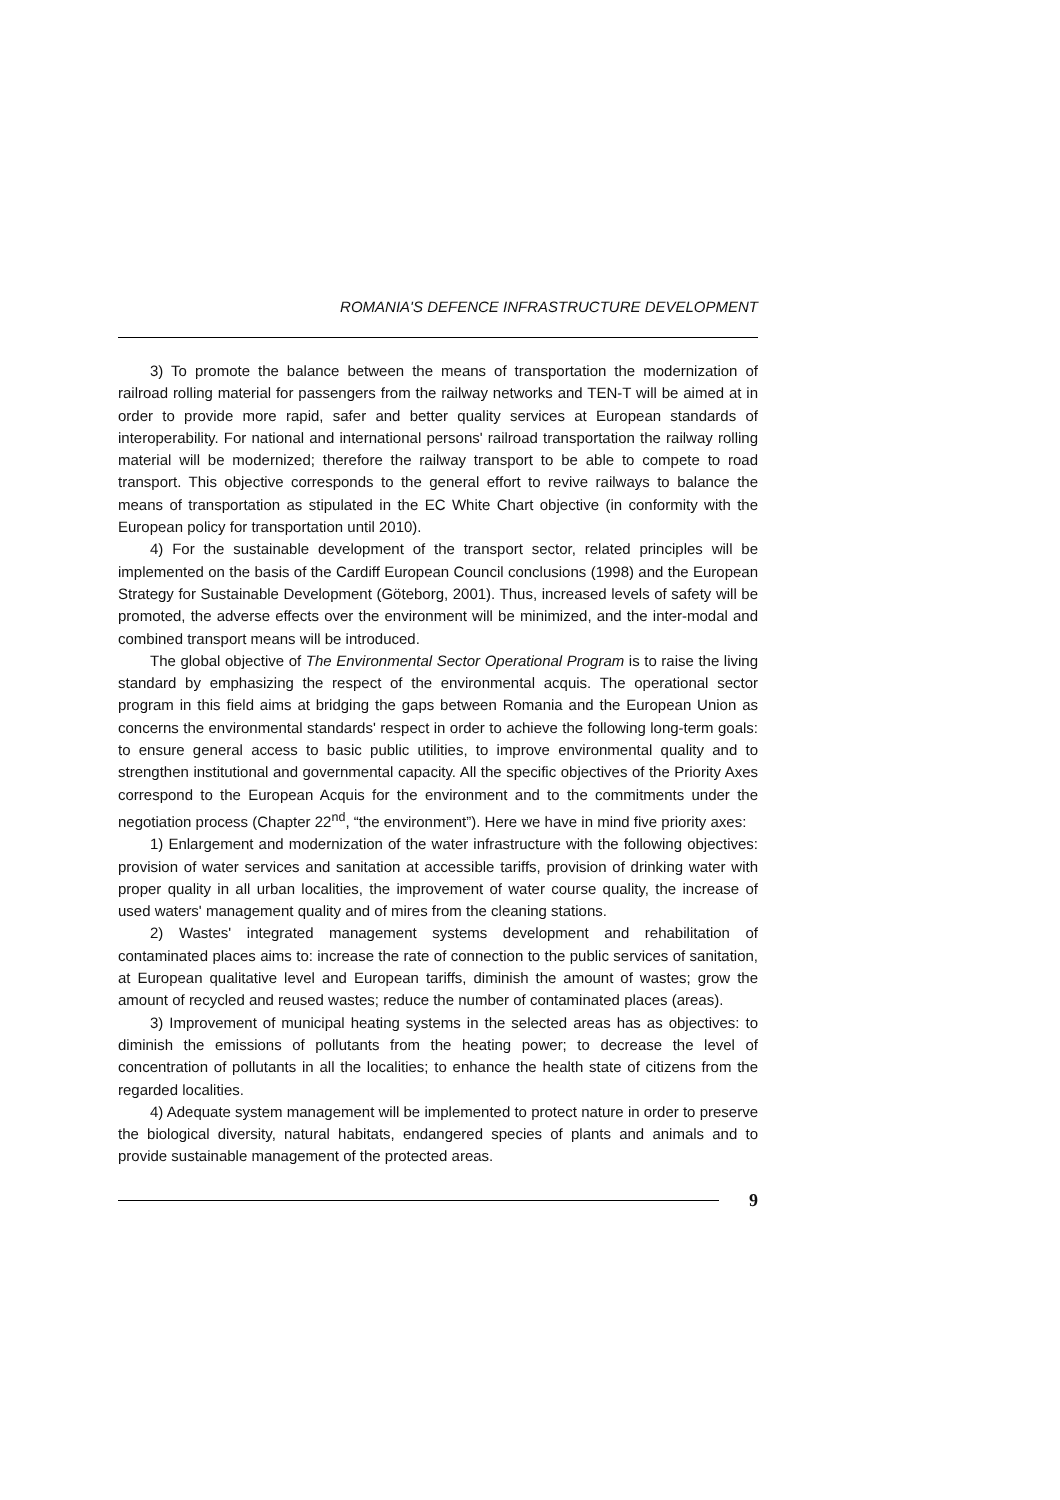ROMANIA'S DEFENCE INFRASTRUCTURE DEVELOPMENT
3) To promote the balance between the means of transportation the modernization of railroad rolling material for passengers from the railway networks and TEN-T will be aimed at in order to provide more rapid, safer and better quality services at European standards of interoperability. For national and international persons' railroad transportation the railway rolling material will be modernized; therefore the railway transport to be able to compete to road transport. This objective corresponds to the general effort to revive railways to balance the means of transportation as stipulated in the EC White Chart objective (in conformity with the European policy for transportation until 2010).
4) For the sustainable development of the transport sector, related principles will be implemented on the basis of the Cardiff European Council conclusions (1998) and the European Strategy for Sustainable Development (Göteborg, 2001). Thus, increased levels of safety will be promoted, the adverse effects over the environment will be minimized, and the inter-modal and combined transport means will be introduced.
The global objective of The Environmental Sector Operational Program is to raise the living standard by emphasizing the respect of the environmental acquis. The operational sector program in this field aims at bridging the gaps between Romania and the European Union as concerns the environmental standards' respect in order to achieve the following long-term goals: to ensure general access to basic public utilities, to improve environmental quality and to strengthen institutional and governmental capacity. All the specific objectives of the Priority Axes correspond to the European Acquis for the environment and to the commitments under the negotiation process (Chapter 22<sup>nd</sup>, “the environment”). Here we have in mind five priority axes:
1) Enlargement and modernization of the water infrastructure with the following objectives: provision of water services and sanitation at accessible tariffs, provision of drinking water with proper quality in all urban localities, the improvement of water course quality, the increase of used waters' management quality and of mires from the cleaning stations.
2) Wastes' integrated management systems development and rehabilitation of contaminated places aims to: increase the rate of connection to the public services of sanitation, at European qualitative level and European tariffs, diminish the amount of wastes; grow the amount of recycled and reused wastes; reduce the number of contaminated places (areas).
3) Improvement of municipal heating systems in the selected areas has as objectives: to diminish the emissions of pollutants from the heating power; to decrease the level of concentration of pollutants in all the localities; to enhance the health state of citizens from the regarded localities.
4) Adequate system management will be implemented to protect nature in order to preserve the biological diversity, natural habitats, endangered species of plants and animals and to provide sustainable management of the protected areas.
9